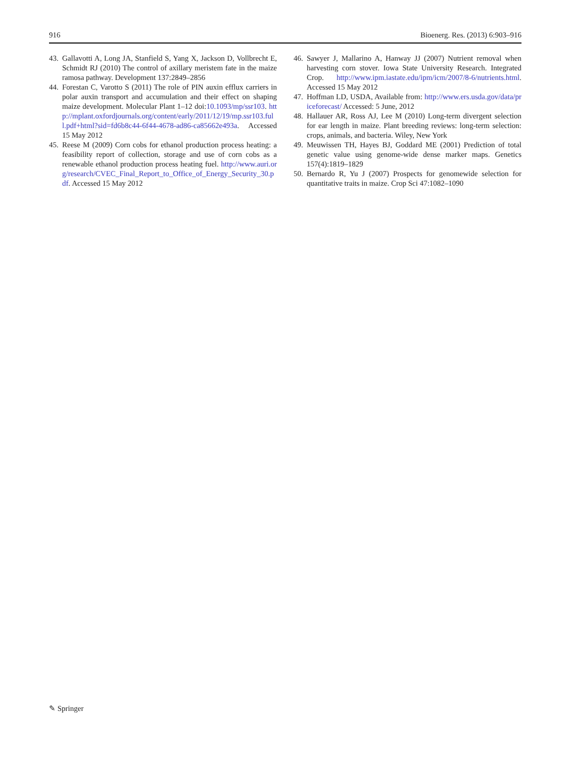916 Bioenerg. Res. (2013) 6:903–916
43. Gallavotti A, Long JA, Stanfield S, Yang X, Jackson D, Vollbrecht E, Schmidt RJ (2010) The control of axillary meristem fate in the maize ramosa pathway. Development 137:2849–2856
44. Forestan C, Varotto S (2011) The role of PIN auxin efflux carriers in polar auxin transport and accumulation and their effect on shaping maize development. Molecular Plant 1–12 doi:10.1093/mp/ssr103. http://mplant.oxfordjournals.org/content/early/2011/12/19/mp.ssr103.full.pdf+html?sid=fd6b8c44-6f44-4678-ad86-ca85662e493a. Accessed 15 May 2012
45. Reese M (2009) Corn cobs for ethanol production process heating: a feasibility report of collection, storage and use of corn cobs as a renewable ethanol production process heating fuel. http://www.auri.org/research/CVEC_Final_Report_to_Office_of_Energy_Security_30.pdf. Accessed 15 May 2012
46. Sawyer J, Mallarino A, Hanway JJ (2007) Nutrient removal when harvesting corn stover. Iowa State University Research. Integrated Crop. http://www.ipm.iastate.edu/ipm/icm/2007/8-6/nutrients.html. Accessed 15 May 2012
47. Hoffman LD, USDA, Available from: http://www.ers.usda.gov/data/priceforecast/ Accessed: 5 June, 2012
48. Hallauer AR, Ross AJ, Lee M (2010) Long-term divergent selection for ear length in maize. Plant breeding reviews: long-term selection: crops, animals, and bacteria. Wiley, New York
49. Meuwissen TH, Hayes BJ, Goddard ME (2001) Prediction of total genetic value using genome-wide dense marker maps. Genetics 157(4):1819–1829
50. Bernardo R, Yu J (2007) Prospects for genomewide selection for quantitative traits in maize. Crop Sci 47:1082–1090
✎ Springer